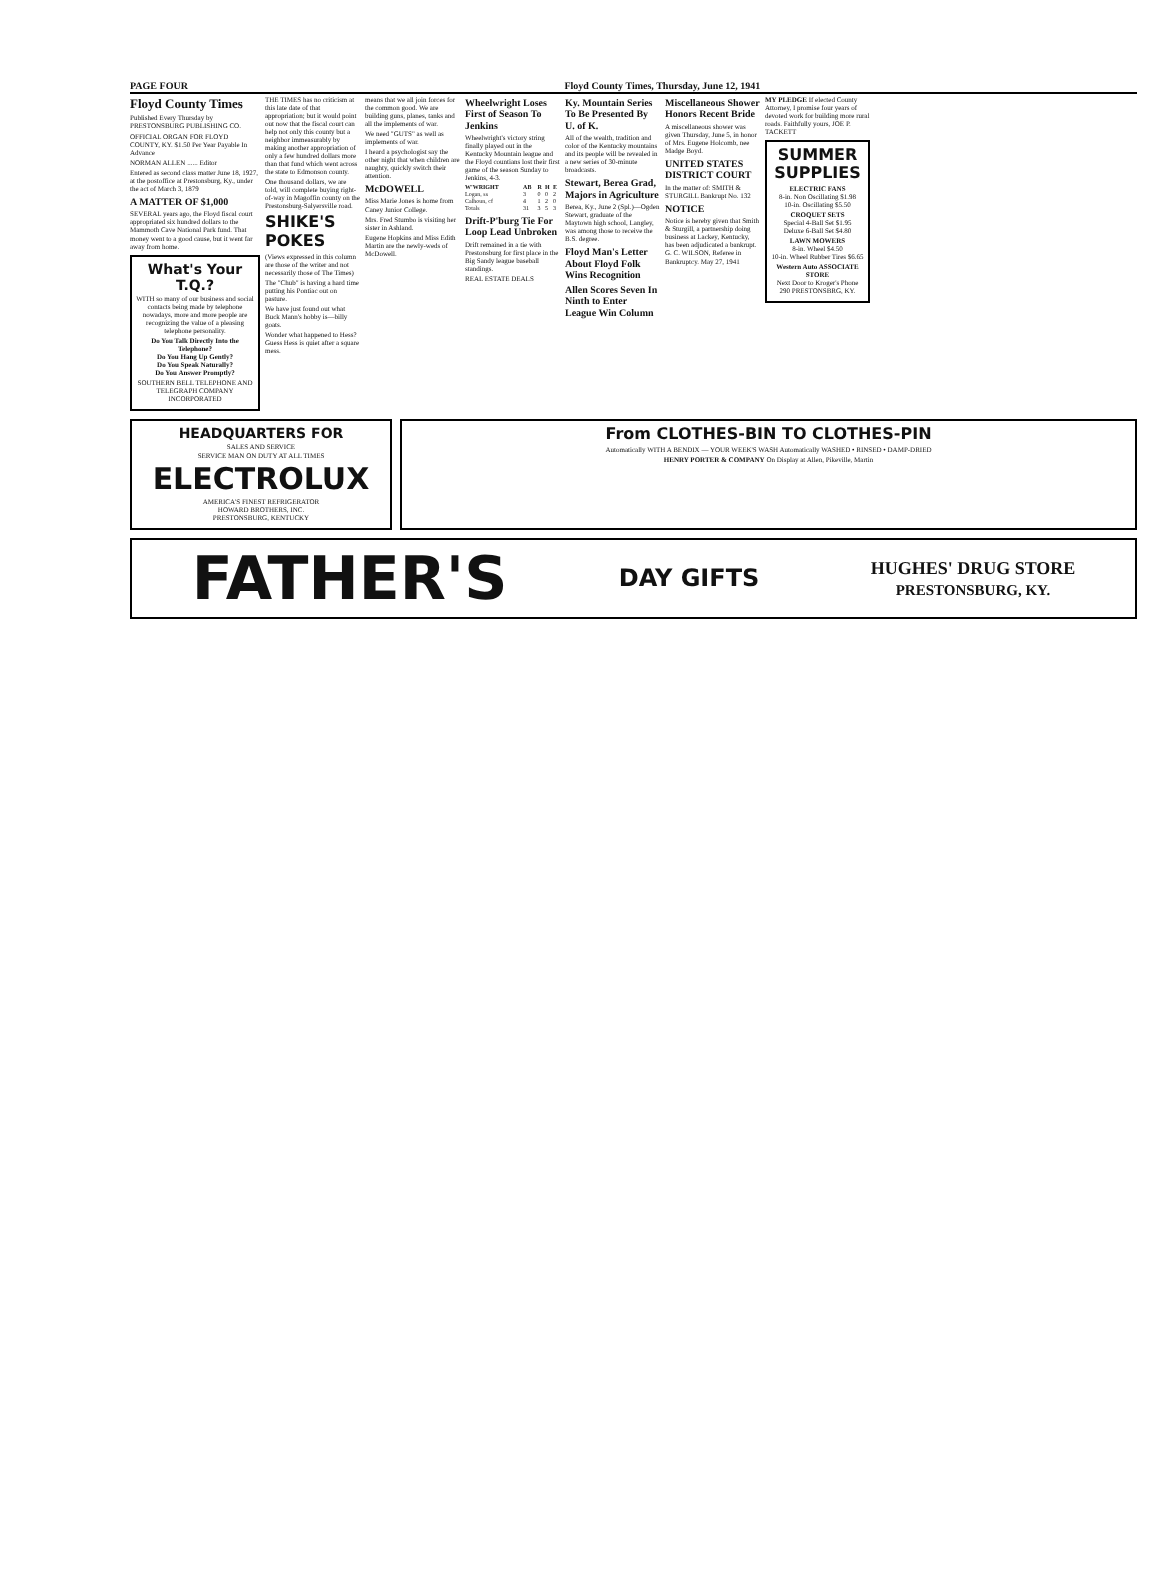PAGE FOUR Floyd County Times, Thursday, June 12, 1941
Floyd County Times
Published Every Thursday by PRESTONSBURG PUBLISHING CO.
OFFICIAL ORGAN FOR FLOYD COUNTY, KY. $1.50 Per Year Payable In Advance
NORMAN ALLEN ...... Editor
Entered as second class matter June 18, 1927, at the postoffice at Prestonsburg, Ky., under the act of March 3, 1879
A MATTER OF $1,000
SEVERAL years ago, the Floyd fiscal court appropriated six hundred dollars to the Mammoth Cave National Park fund. That money went to a good cause, but it went far away from home.
What's Your T.Q.?
WITH so many of our business and social contacts being made by telephone nowadays, more and more people are recognizing the value of a pleasing telephone personality.
Do You Talk Directly Into the Telephone?
Do You Hang Up Gently?
Do You Speak Naturally?
Do You Answer Promptly?
SOUTHERN BELL TELEPHONE AND TELEGRAPH COMPANY INCORPORATED
THE TIMES has no criticism at this late date of that appropriation; but it would point out now that the fiscal court can help not only this county but a neighbor immeasurably by making another appropriation of only a few hundred dollars more than that fund which went across the state to Edmonson county.
One thousand dollars, we are told, will complete buying right-of-way in Magoffin county on the Prestonsburg-Salyersville road.
SHIKE'S POKES
(Views expressed in this column are those of the writer and not necessarily those of The Times)
The "Chub" is having a hard time putting his Pontiac out on pasture.
We have just found out what Buck Mann's hobby is—billy goats.
Wonder what happened to Hess? Guess Hess is quiet after a square mess.
means that we all join forces for the common good. We are building guns, planes, tanks and all the implements of war.
We need "GUTS" as well as implements of war.
I heard a psychologist say the other night that when children are naughty, quickly switch their attention.
McDOWELL
Miss Marie Jones is home from Caney Junior College.
Mrs. Fred Stumbo is visiting her sister in Ashland.
Eugene Hopkins and Miss Edith Martin are the newly-weds of McDowell.
Wheelwright Loses First of Season To Jenkins
Wheelwright's victory string finally played out in the Kentucky Mountain league and the Floyd countians lost their first game of the season Sunday to Jenkins, 4-3.
| W'WRIGHT | AB | R | H | E |
| --- | --- | --- | --- | --- |
| Logan, ss | 3 | 0 | 0 | 2 |
| Calhoun, cf | 4 | 1 | 2 | 0 |
| Totals | 31 | 3 | 5 | 3 |
Drift-P'burg Tie For Loop Lead Unbroken
Drift remained in a tie with Prestonsburg for first place in the Big Sandy league baseball standings.
REAL ESTATE DEALS
Ky. Mountain Series To Be Presented By U. of K.
All of the wealth, tradition and color of the Kentucky mountains and its people will be revealed in a new series of 30-minute broadcasts.
Stewart, Berea Grad, Majors in Agriculture
Berea, Ky., June 2 (Spl.)—Ogden Stewart, graduate of the Maytown high school, Langley, was among those to receive the B.S. degree.
Floyd Man's Letter About Floyd Folk Wins Recognition
Allen Scores Seven In Ninth to Enter League Win Column
Miscellaneous Shower Honors Recent Bride
A miscellaneous shower was given Thursday, June 5, in honor of Mrs. Eugene Holcomb, nee Madge Boyd.
UNITED STATES DISTRICT COURT
In the matter of: SMITH & STURGILL Bankrupt No. 132
NOTICE
Notice is hereby given that Smith & Sturgill, a partnership doing business at Lackey, Kentucky, has been adjudicated a bankrupt. G. C. WILSON, Referee in Bankruptcy. May 27, 1941
MY PLEDGE If elected County Attorney, I promise four years of devoted work for building more rural roads. Faithfully yours, JOE P. TACKETT
SUMMER SUPPLIES
ELECTRIC FANS
8-in. Non Oscillating $1.98
10-in. Oscillating $5.50
CROQUET SETS
Special 4-Ball Set $1.95
Deluxe 6-Ball Set $4.80
LAWN MOWERS
8-in. Wheel $4.50
10-in. Wheel Rubber Tires $6.65
Western Auto ASSOCIATE STORE
Next Door to Kroger's Phone 290 PRESTONSBRG, KY.
HEADQUARTERS FOR
SALES AND SERVICE
SERVICE MAN ON DUTY AT ALL TIMES
ELECTROLUX
AMERICA'S FINEST REFRIGERATOR
HOWARD BROTHERS, INC.
PRESTONSBURG, KENTUCKY
From CLOTHES-BIN TO CLOTHES-PIN
Automatically WITH A BENDIX — YOUR WEEK'S WASH Automatically WASHED • RINSED • DAMP-DRIED
HENRY PORTER & COMPANY On Display at Allen, Pikeville, Martin
FATHER'S DAY GIFTS HUGHES' DRUG STORE
PRESTONSBURG, KY.